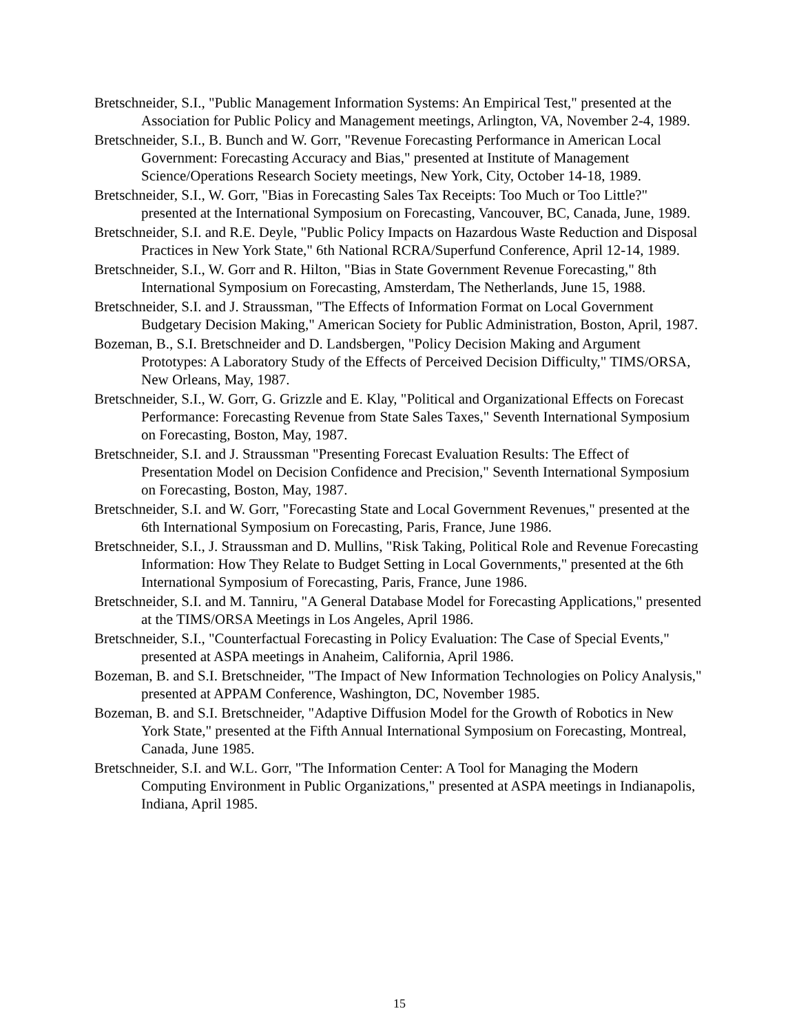Bretschneider, S.I., "Public Management Information Systems: An Empirical Test," presented at the Association for Public Policy and Management meetings, Arlington, VA, November 2-4, 1989.
Bretschneider, S.I., B. Bunch and W. Gorr, "Revenue Forecasting Performance in American Local Government: Forecasting Accuracy and Bias," presented at Institute of Management Science/Operations Research Society meetings, New York, City, October 14-18, 1989.
Bretschneider, S.I., W. Gorr, "Bias in Forecasting Sales Tax Receipts: Too Much or Too Little?" presented at the International Symposium on Forecasting, Vancouver, BC, Canada, June, 1989.
Bretschneider, S.I. and R.E. Deyle, "Public Policy Impacts on Hazardous Waste Reduction and Disposal Practices in New York State," 6th National RCRA/Superfund Conference, April 12-14, 1989.
Bretschneider, S.I., W. Gorr and R. Hilton, "Bias in State Government Revenue Forecasting," 8th International Symposium on Forecasting, Amsterdam, The Netherlands, June 15, 1988.
Bretschneider, S.I. and J. Straussman, "The Effects of Information Format on Local Government Budgetary Decision Making," American Society for Public Administration, Boston, April, 1987.
Bozeman, B., S.I. Bretschneider and D. Landsbergen, "Policy Decision Making and Argument Prototypes: A Laboratory Study of the Effects of Perceived Decision Difficulty," TIMS/ORSA, New Orleans, May, 1987.
Bretschneider, S.I., W. Gorr, G. Grizzle and E. Klay, "Political and Organizational Effects on Forecast Performance: Forecasting Revenue from State Sales Taxes," Seventh International Symposium on Forecasting, Boston, May, 1987.
Bretschneider, S.I. and J. Straussman "Presenting Forecast Evaluation Results: The Effect of Presentation Model on Decision Confidence and Precision," Seventh International Symposium on Forecasting, Boston, May, 1987.
Bretschneider, S.I. and W. Gorr, "Forecasting State and Local Government Revenues," presented at the 6th International Symposium on Forecasting, Paris, France, June 1986.
Bretschneider, S.I., J. Straussman and D. Mullins, "Risk Taking, Political Role and Revenue Forecasting Information: How They Relate to Budget Setting in Local Governments," presented at the 6th International Symposium of Forecasting, Paris, France, June 1986.
Bretschneider, S.I. and M. Tanniru, "A General Database Model for Forecasting Applications," presented at the TIMS/ORSA Meetings in Los Angeles, April 1986.
Bretschneider, S.I., "Counterfactual Forecasting in Policy Evaluation: The Case of Special Events," presented at ASPA meetings in Anaheim, California, April 1986.
Bozeman, B. and S.I. Bretschneider, "The Impact of New Information Technologies on Policy Analysis," presented at APPAM Conference, Washington, DC, November 1985.
Bozeman, B. and S.I. Bretschneider, "Adaptive Diffusion Model for the Growth of Robotics in New York State," presented at the Fifth Annual International Symposium on Forecasting, Montreal, Canada, June 1985.
Bretschneider, S.I. and W.L. Gorr, "The Information Center: A Tool for Managing the Modern Computing Environment in Public Organizations," presented at ASPA meetings in Indianapolis, Indiana, April 1985.
15